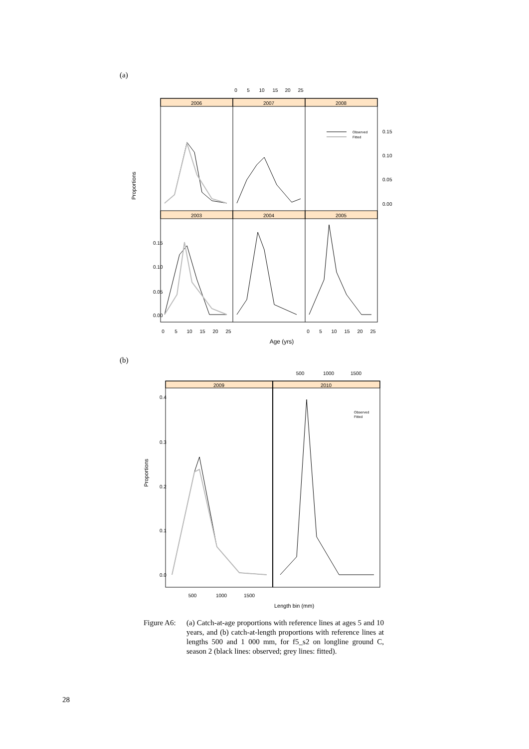(a)
2006
2007
2008
2003
2004
2005
0
5
10
15
20
25
0
5
10
15
20
25
0
5
10
15
20
25
Age (yrs)
0.15
0.10
0.05
0.00
0.15
0.10
0.05
0.00
Proportions
Observed
Fitted
(b)
2009
2010
500
1000
1500
500
1000
1500
Length bin (mm)
0.4
0.3
0.2
0.1
0.0
Proportions
Observed
Fitted
Figure A6:
(a) Catch-at-age proportions with reference lines at ages 5 and 10 years, and (b) catch-at-length proportions with reference lines at lengths 500 and 1 000 mm, for f5_s2 on longline ground C, season 2 (black lines: observed; grey lines: fitted).
28